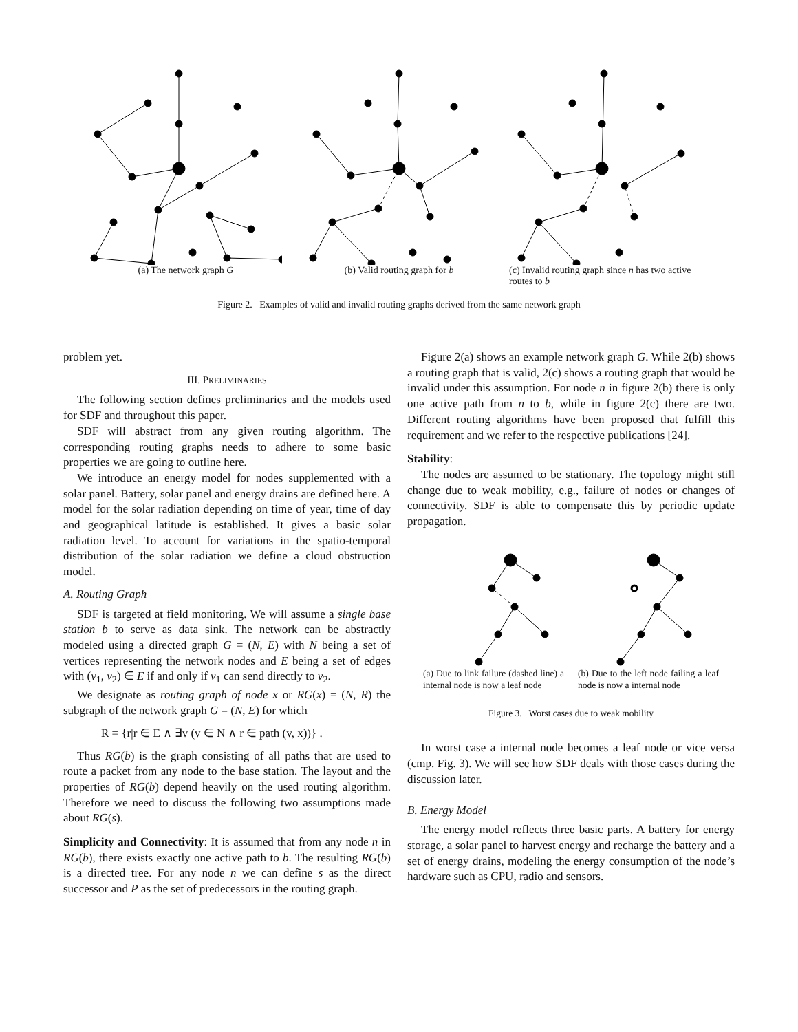(a) The network graph G (b) Valid routing graph for b (c) Invalid routing graph since n has two active routes to b
Figure 2. Examples of valid and invalid routing graphs derived from the same network graph
problem yet.
III. PRELIMINARIES
The following section defines preliminaries and the models used for SDF and throughout this paper.
SDF will abstract from any given routing algorithm. The corresponding routing graphs needs to adhere to some basic properties we are going to outline here.
We introduce an energy model for nodes supplemented with a solar panel. Battery, solar panel and energy drains are defined here. A model for the solar radiation depending on time of year, time of day and geographical latitude is established. It gives a basic solar radiation level. To account for variations in the spatio-temporal distribution of the solar radiation we define a cloud obstruction model.
A. Routing Graph
SDF is targeted at field monitoring. We will assume a single base station b to serve as data sink. The network can be abstractly modeled using a directed graph G = (N, E) with N being a set of vertices representing the network nodes and E being a set of edges with (v<sub>1</sub>, v<sub>2</sub>) ∈ E if and only if v<sub>1</sub> can send directly to v<sub>2</sub>.
We designate as routing graph of node x or RG(x) = (N, R) the subgraph of the network graph G = (N, E) for which
R = {r|r ∈ E ∧ ∃v (v ∈ N ∧ r ∈ path (v, x))} .
Thus RG(b) is the graph consisting of all paths that are used to route a packet from any node to the base station. The layout and the properties of RG(b) depend heavily on the used routing algorithm. Therefore we need to discuss the following two assumptions made about RG(s).
Simplicity and Connectivity: It is assumed that from any node n in RG(b), there exists exactly one active path to b. The resulting RG(b) is a directed tree. For any node n we can define s as the direct successor and P as the set of predecessors in the routing graph.
Figure 2(a) shows an example network graph G. While 2(b) shows a routing graph that is valid, 2(c) shows a routing graph that would be invalid under this assumption. For node n in figure 2(b) there is only one active path from n to b, while in figure 2(c) there are two. Different routing algorithms have been proposed that fulfill this requirement and we refer to the respective publications [24].
Stability:
The nodes are assumed to be stationary. The topology might still change due to weak mobility, e.g., failure of nodes or changes of connectivity. SDF is able to compensate this by periodic update propagation.
(a) Due to link failure (dashed line) a internal node is now a leaf node
(b) Due to the left node failing a leaf node is now a internal node
Figure 3. Worst cases due to weak mobility
In worst case a internal node becomes a leaf node or vice versa (cmp. Fig. 3). We will see how SDF deals with those cases during the discussion later.
B. Energy Model
The energy model reflects three basic parts. A battery for energy storage, a solar panel to harvest energy and recharge the battery and a set of energy drains, modeling the energy consumption of the node’s hardware such as CPU, radio and sensors.